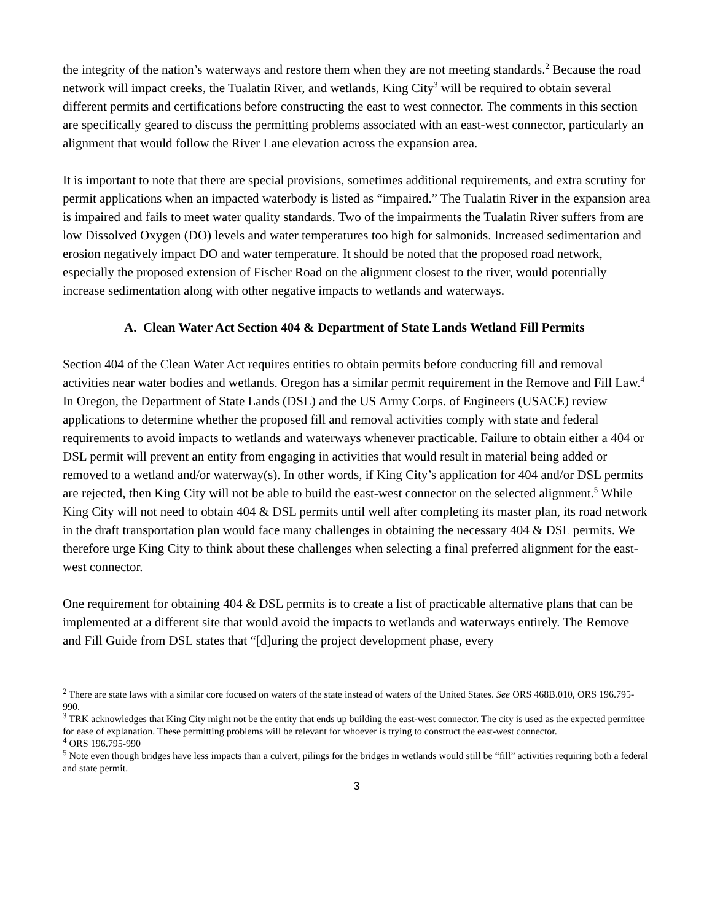the integrity of the nation’s waterways and restore them when they are not meeting standards.<sup>2</sup> Because the road network will impact creeks, the Tualatin River, and wetlands, King City<sup>3</sup> will be required to obtain several different permits and certifications before constructing the east to west connector. The comments in this section are specifically geared to discuss the permitting problems associated with an east-west connector, particularly an alignment that would follow the River Lane elevation across the expansion area.
It is important to note that there are special provisions, sometimes additional requirements, and extra scrutiny for permit applications when an impacted waterbody is listed as “impaired.” The Tualatin River in the expansion area is impaired and fails to meet water quality standards. Two of the impairments the Tualatin River suffers from are low Dissolved Oxygen (DO) levels and water temperatures too high for salmonids. Increased sedimentation and erosion negatively impact DO and water temperature. It should be noted that the proposed road network, especially the proposed extension of Fischer Road on the alignment closest to the river, would potentially increase sedimentation along with other negative impacts to wetlands and waterways.
A. Clean Water Act Section 404 & Department of State Lands Wetland Fill Permits
Section 404 of the Clean Water Act requires entities to obtain permits before conducting fill and removal activities near water bodies and wetlands. Oregon has a similar permit requirement in the Remove and Fill Law.<sup>4</sup> In Oregon, the Department of State Lands (DSL) and the US Army Corps. of Engineers (USACE) review applications to determine whether the proposed fill and removal activities comply with state and federal requirements to avoid impacts to wetlands and waterways whenever practicable. Failure to obtain either a 404 or DSL permit will prevent an entity from engaging in activities that would result in material being added or removed to a wetland and/or waterway(s). In other words, if King City’s application for 404 and/or DSL permits are rejected, then King City will not be able to build the east-west connector on the selected alignment.<sup>5</sup> While King City will not need to obtain 404 & DSL permits until well after completing its master plan, its road network in the draft transportation plan would face many challenges in obtaining the necessary 404 & DSL permits. We therefore urge King City to think about these challenges when selecting a final preferred alignment for the east-west connector.
One requirement for obtaining 404 & DSL permits is to create a list of practicable alternative plans that can be implemented at a different site that would avoid the impacts to wetlands and waterways entirely. The Remove and Fill Guide from DSL states that “[d]uring the project development phase, every
<sup>2</sup> There are state laws with a similar core focused on waters of the state instead of waters of the United States. See ORS 468B.010, ORS 196.795-990.
<sup>3</sup> TRK acknowledges that King City might not be the entity that ends up building the east-west connector. The city is used as the expected permittee for ease of explanation. These permitting problems will be relevant for whoever is trying to construct the east-west connector.
<sup>4</sup> ORS 196.795-990
<sup>5</sup> Note even though bridges have less impacts than a culvert, pilings for the bridges in wetlands would still be “fill” activities requiring both a federal and state permit.
3